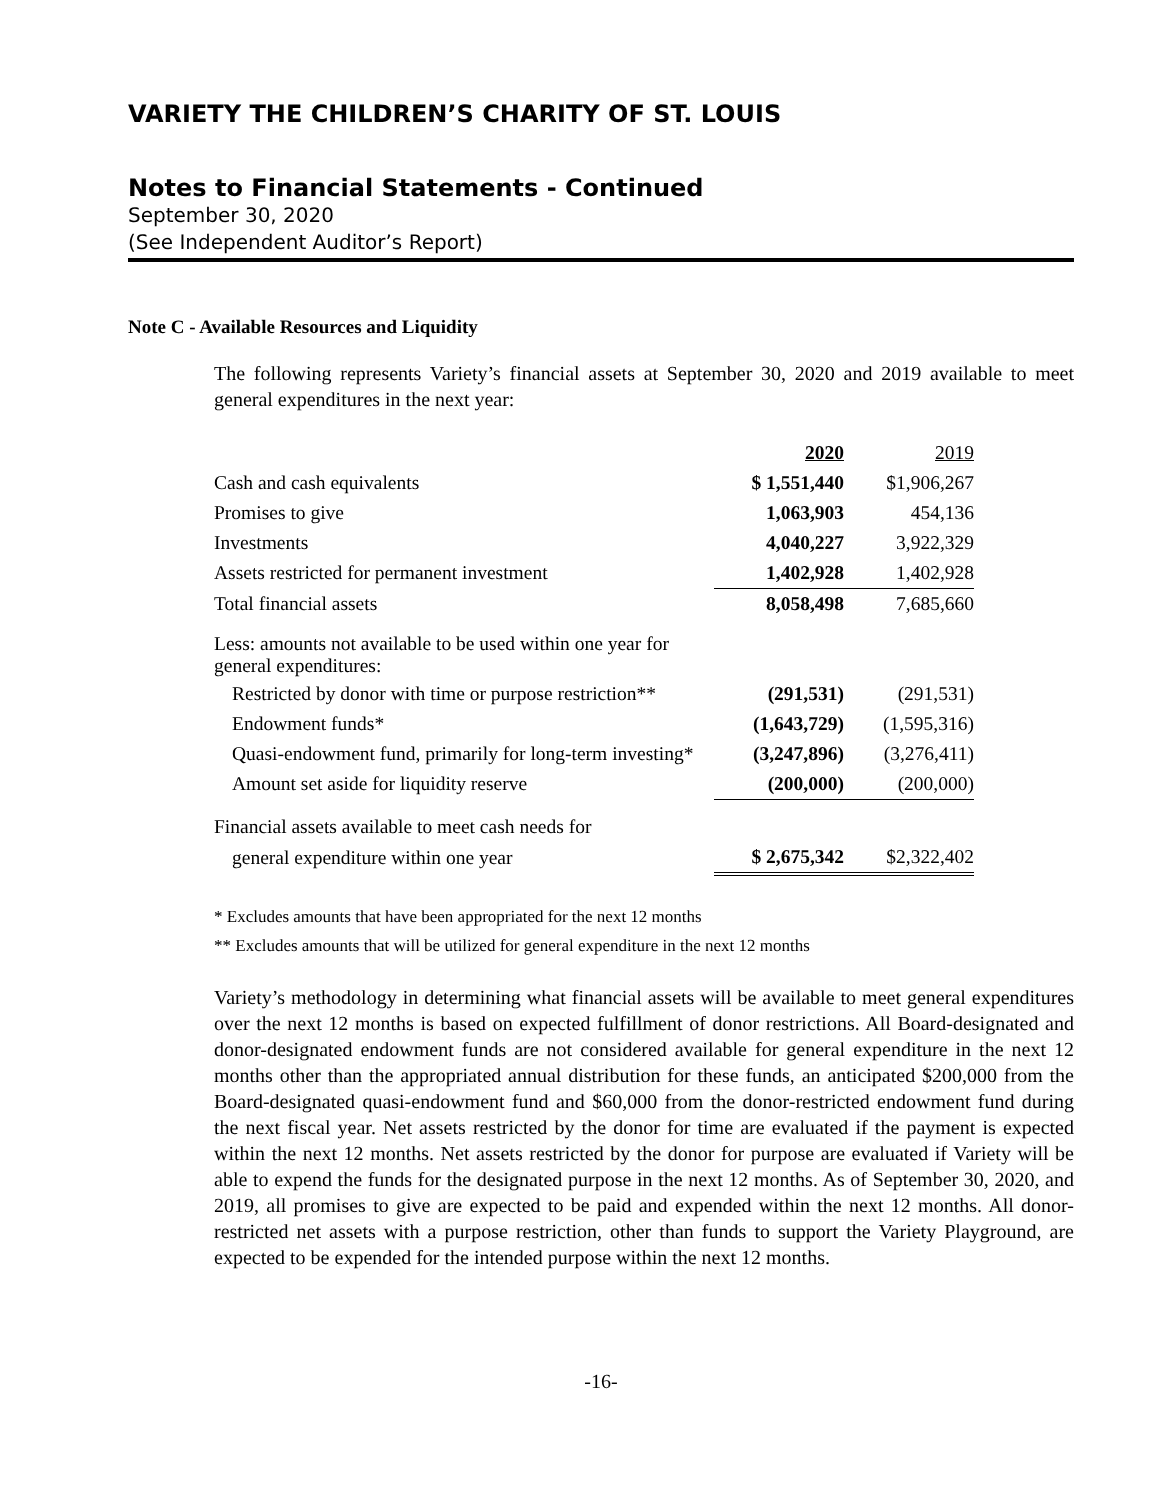VARIETY THE CHILDREN’S CHARITY OF ST. LOUIS
Notes to Financial Statements - Continued
September 30, 2020
(See Independent Auditor’s Report)
Note C - Available Resources and Liquidity
The following represents Variety’s financial assets at September 30, 2020 and 2019 available to meet general expenditures in the next year:
| | 2020 | 2019 |
| Cash and cash equivalents | $ 1,551,440 | $1,906,267 |
| Promises to give | 1,063,903 | 454,136 |
| Investments | 4,040,227 | 3,922,329 |
| Assets restricted for permanent investment | 1,402,928 | 1,402,928 |
| Total financial assets | 8,058,498 | 7,685,660 |
| Less: amounts not available to be used within one year for general expenditures: | | |
| Restricted by donor with time or purpose restriction** | (291,531) | (291,531) |
| Endowment funds* | (1,643,729) | (1,595,316) |
| Quasi-endowment fund, primarily for long-term investing* | (3,247,896) | (3,276,411) |
| Amount set aside for liquidity reserve | (200,000) | (200,000) |
| Financial assets available to meet cash needs for | | |
| general expenditure within one year | $ 2,675,342 | $2,322,402 |
* Excludes amounts that have been appropriated for the next 12 months
** Excludes amounts that will be utilized for general expenditure in the next 12 months
Variety’s methodology in determining what financial assets will be available to meet general expenditures over the next 12 months is based on expected fulfillment of donor restrictions. All Board-designated and donor-designated endowment funds are not considered available for general expenditure in the next 12 months other than the appropriated annual distribution for these funds, an anticipated $200,000 from the Board-designated quasi-endowment fund and $60,000 from the donor-restricted endowment fund during the next fiscal year. Net assets restricted by the donor for time are evaluated if the payment is expected within the next 12 months. Net assets restricted by the donor for purpose are evaluated if Variety will be able to expend the funds for the designated purpose in the next 12 months. As of September 30, 2020, and 2019, all promises to give are expected to be paid and expended within the next 12 months. All donor-restricted net assets with a purpose restriction, other than funds to support the Variety Playground, are expected to be expended for the intended purpose within the next 12 months.
-16-